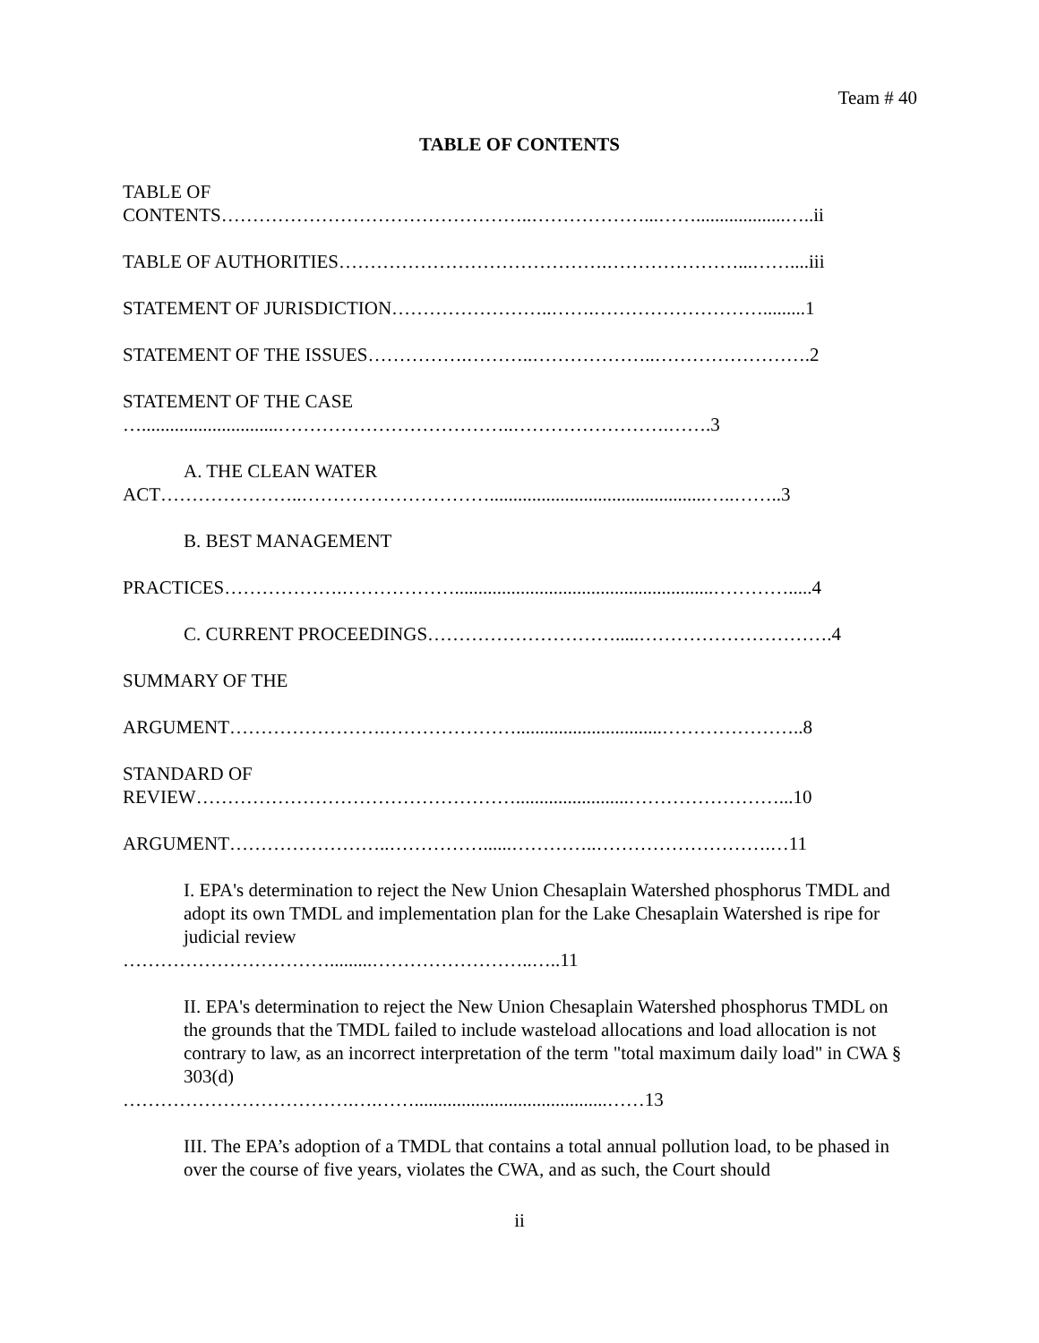Team # 40
TABLE OF CONTENTS
TABLE OF
CONTENTS…………………………………………..………………...……...................…..ii
TABLE OF AUTHORITIES…………………………………….…………………...……....iii
STATEMENT OF JURISDICTION……………………..…….……………………….........1
STATEMENT OF THE ISSUES…………….………..………………..…………………….2
STATEMENT OF THE CASE
….............................………………………………..…………………….…….3
A. THE CLEAN WATER
ACT…………………..…………………………..............................................…..……..3
B. BEST MANAGEMENT
PRACTICES……………….……………….......................................................………….....4
C. CURRENT PROCEEDINGS………………………….....………………………….4
SUMMARY OF THE
ARGUMENT…………………….…………………...............................…………………..8
STANDARD OF
REVIEW……………………………………………........................……………………...10
ARGUMENT……………………..……………......…………..……………………….…11
I. EPA's determination to reject the New Union Chesaplain Watershed phosphorus TMDL and adopt its own TMDL and implementation plan for the Lake Chesaplain Watershed is ripe for judicial review
…………………………….........……………………..…..11
II. EPA's determination to reject the New Union Chesaplain Watershed phosphorus TMDL on the grounds that the TMDL failed to include wasteload allocations and load allocation is not contrary to law, as an incorrect interpretation of the term "total maximum daily load" in CWA § 303(d)
……………………………….….…….........................................……13
III. The EPA’s adoption of a TMDL that contains a total annual pollution load, to be phased in over the course of five years, violates the CWA, and as such, the Court should
ii